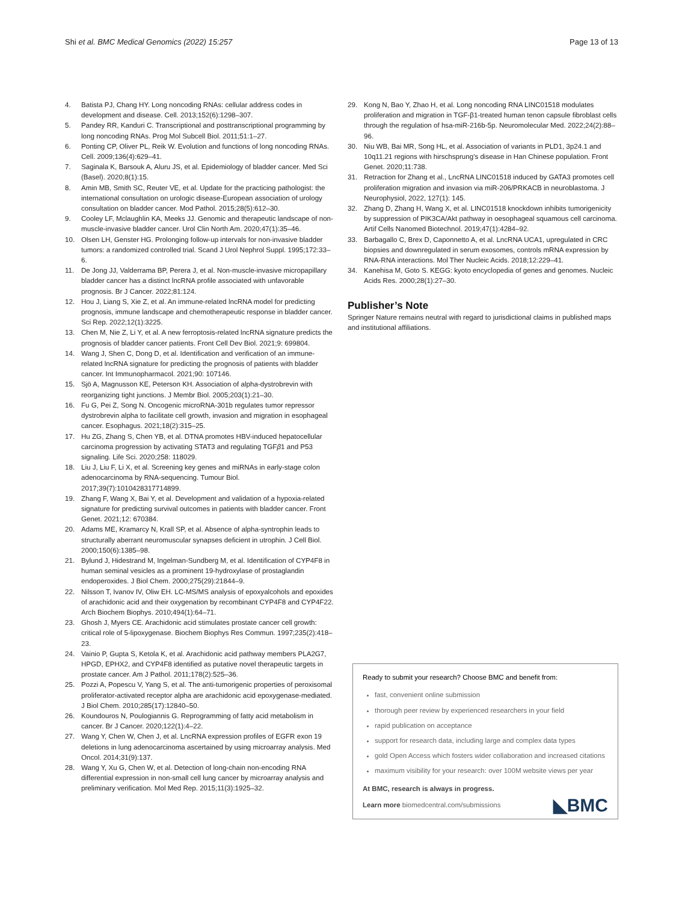Shi et al. BMC Medical Genomics (2022) 15:257 Page 13 of 13
4. Batista PJ, Chang HY. Long noncoding RNAs: cellular address codes in development and disease. Cell. 2013;152(6):1298–307.
5. Pandey RR, Kanduri C. Transcriptional and posttranscriptional programming by long noncoding RNAs. Prog Mol Subcell Biol. 2011;51:1–27.
6. Ponting CP, Oliver PL, Reik W. Evolution and functions of long noncoding RNAs. Cell. 2009;136(4):629–41.
7. Saginala K, Barsouk A, Aluru JS, et al. Epidemiology of bladder cancer. Med Sci (Basel). 2020;8(1):15.
8. Amin MB, Smith SC, Reuter VE, et al. Update for the practicing pathologist: the international consultation on urologic disease-European association of urology consultation on bladder cancer. Mod Pathol. 2015;28(5):612–30.
9. Cooley LF, Mclaughlin KA, Meeks JJ. Genomic and therapeutic landscape of non-muscle-invasive bladder cancer. Urol Clin North Am. 2020;47(1):35–46.
10. Olsen LH, Genster HG. Prolonging follow-up intervals for non-invasive bladder tumors: a randomized controlled trial. Scand J Urol Nephrol Suppl. 1995;172:33–6.
11. De Jong JJ, Valderrama BP, Perera J, et al. Non-muscle-invasive micropapillary bladder cancer has a distinct lncRNA profile associated with unfavorable prognosis. Br J Cancer. 2022;81:124.
12. Hou J, Liang S, Xie Z, et al. An immune-related lncRNA model for predicting prognosis, immune landscape and chemotherapeutic response in bladder cancer. Sci Rep. 2022;12(1):3225.
13. Chen M, Nie Z, Li Y, et al. A new ferroptosis-related lncRNA signature predicts the prognosis of bladder cancer patients. Front Cell Dev Biol. 2021;9: 699804.
14. Wang J, Shen C, Dong D, et al. Identification and verification of an immune-related lncRNA signature for predicting the prognosis of patients with bladder cancer. Int Immunopharmacol. 2021;90: 107146.
15. Sjö A, Magnusson KE, Peterson KH. Association of alpha-dystrobrevin with reorganizing tight junctions. J Membr Biol. 2005;203(1):21–30.
16. Fu G, Pei Z, Song N. Oncogenic microRNA-301b regulates tumor repressor dystrobrevin alpha to facilitate cell growth, invasion and migration in esophageal cancer. Esophagus. 2021;18(2):315–25.
17. Hu ZG, Zhang S, Chen YB, et al. DTNA promotes HBV-induced hepatocellular carcinoma progression by activating STAT3 and regulating TGFβ1 and P53 signaling. Life Sci. 2020;258: 118029.
18. Liu J, Liu F, Li X, et al. Screening key genes and miRNAs in early-stage colon adenocarcinoma by RNA-sequencing. Tumour Biol. 2017;39(7):1010428317714899.
19. Zhang F, Wang X, Bai Y, et al. Development and validation of a hypoxia-related signature for predicting survival outcomes in patients with bladder cancer. Front Genet. 2021;12: 670384.
20. Adams ME, Kramarcy N, Krall SP, et al. Absence of alpha-syntrophin leads to structurally aberrant neuromuscular synapses deficient in utrophin. J Cell Biol. 2000;150(6):1385–98.
21. Bylund J, Hidestrand M, Ingelman-Sundberg M, et al. Identification of CYP4F8 in human seminal vesicles as a prominent 19-hydroxylase of prostaglandin endoperoxides. J Biol Chem. 2000;275(29):21844–9.
22. Nilsson T, Ivanov IV, Oliw EH. LC-MS/MS analysis of epoxyalcohols and epoxides of arachidonic acid and their oxygenation by recombinant CYP4F8 and CYP4F22. Arch Biochem Biophys. 2010;494(1):64–71.
23. Ghosh J, Myers CE. Arachidonic acid stimulates prostate cancer cell growth: critical role of 5-lipoxygenase. Biochem Biophys Res Commun. 1997;235(2):418–23.
24. Vainio P, Gupta S, Ketola K, et al. Arachidonic acid pathway members PLA2G7, HPGD, EPHX2, and CYP4F8 identified as putative novel therapeutic targets in prostate cancer. Am J Pathol. 2011;178(2):525–36.
25. Pozzi A, Popescu V, Yang S, et al. The anti-tumorigenic properties of peroxisomal proliferator-activated receptor alpha are arachidonic acid epoxygenase-mediated. J Biol Chem. 2010;285(17):12840–50.
26. Koundouros N, Poulogiannis G. Reprogramming of fatty acid metabolism in cancer. Br J Cancer. 2020;122(1):4–22.
27. Wang Y, Chen W, Chen J, et al. LncRNA expression profiles of EGFR exon 19 deletions in lung adenocarcinoma ascertained by using microarray analysis. Med Oncol. 2014;31(9):137.
28. Wang Y, Xu G, Chen W, et al. Detection of long-chain non-encoding RNA differential expression in non-small cell lung cancer by microarray analysis and preliminary verification. Mol Med Rep. 2015;11(3):1925–32.
29. Kong N, Bao Y, Zhao H, et al. Long noncoding RNA LINC01518 modulates proliferation and migration in TGF-β1-treated human tenon capsule fibroblast cells through the regulation of hsa-miR-216b-5p. Neuromolecular Med. 2022;24(2):88–96.
30. Niu WB, Bai MR, Song HL, et al. Association of variants in PLD1, 3p24.1 and 10q11.21 regions with hirschsprung's disease in Han Chinese population. Front Genet. 2020;11:738.
31. Retraction for Zhang et al., LncRNA LINC01518 induced by GATA3 promotes cell proliferation migration and invasion via miR-206/PRKACB in neuroblastoma. J Neurophysiol, 2022, 127(1): 145.
32. Zhang D, Zhang H, Wang X, et al. LINC01518 knockdown inhibits tumorigenicity by suppression of PIK3CA/Akt pathway in oesophageal squamous cell carcinoma. Artif Cells Nanomed Biotechnol. 2019;47(1):4284–92.
33. Barbagallo C, Brex D, Caponnetto A, et al. LncRNA UCA1, upregulated in CRC biopsies and downregulated in serum exosomes, controls mRNA expression by RNA-RNA interactions. Mol Ther Nucleic Acids. 2018;12:229–41.
34. Kanehisa M, Goto S. KEGG: kyoto encyclopedia of genes and genomes. Nucleic Acids Res. 2000;28(1):27–30.
Publisher’s Note
Springer Nature remains neutral with regard to jurisdictional claims in published maps and institutional affiliations.
Ready to submit your research? Choose BMC and benefit from:
fast, convenient online submission
thorough peer review by experienced researchers in your field
rapid publication on acceptance
support for research data, including large and complex data types
gold Open Access which fosters wider collaboration and increased citations
maximum visibility for your research: over 100M website views per year
At BMC, research is always in progress.
Learn more biomedcentral.com/submissions ◣BMC